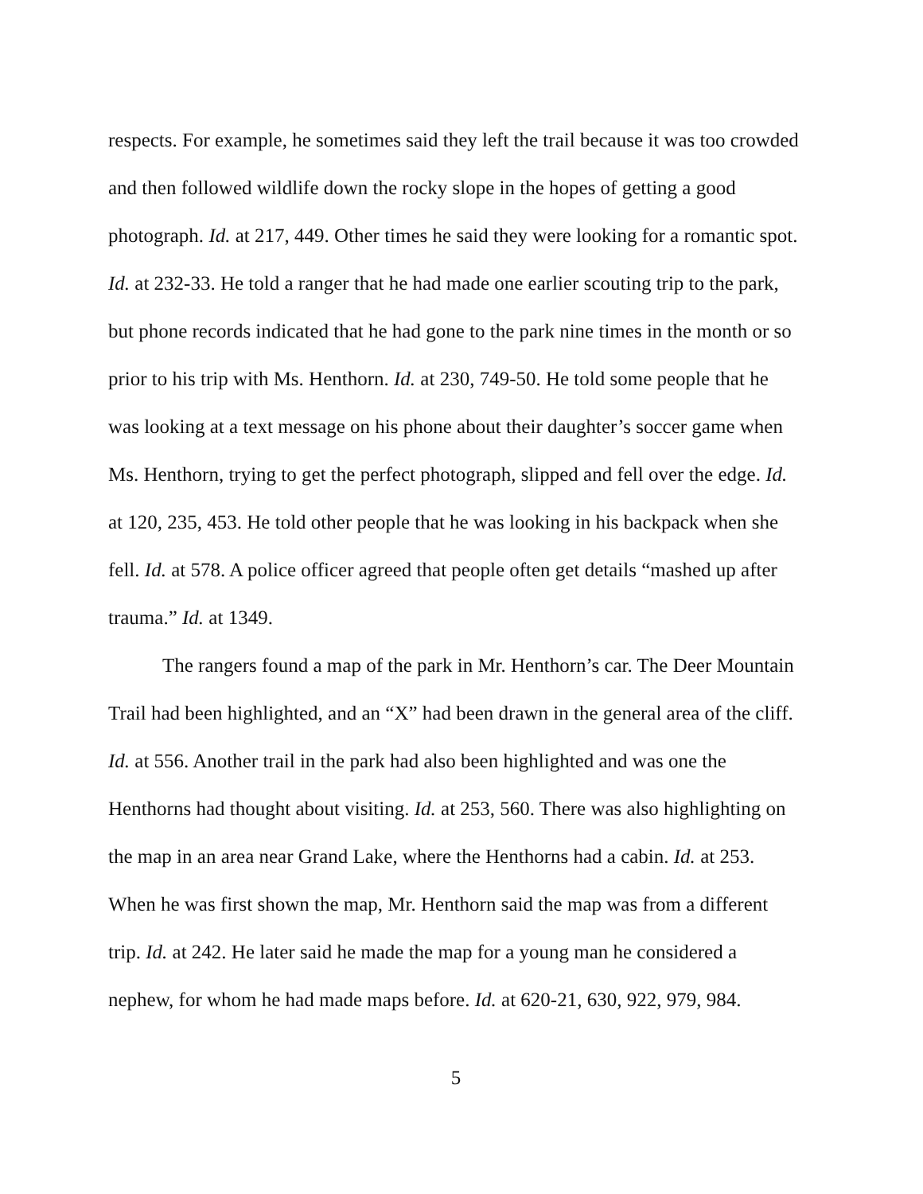respects. For example, he sometimes said they left the trail because it was too crowded and then followed wildlife down the rocky slope in the hopes of getting a good photograph. Id. at 217, 449. Other times he said they were looking for a romantic spot. Id. at 232-33. He told a ranger that he had made one earlier scouting trip to the park, but phone records indicated that he had gone to the park nine times in the month or so prior to his trip with Ms. Henthorn. Id. at 230, 749-50. He told some people that he was looking at a text message on his phone about their daughter’s soccer game when Ms. Henthorn, trying to get the perfect photograph, slipped and fell over the edge. Id. at 120, 235, 453. He told other people that he was looking in his backpack when she fell. Id. at 578. A police officer agreed that people often get details “mashed up after trauma.” Id. at 1349.
The rangers found a map of the park in Mr. Henthorn’s car. The Deer Mountain Trail had been highlighted, and an “X” had been drawn in the general area of the cliff. Id. at 556. Another trail in the park had also been highlighted and was one the Henthorns had thought about visiting. Id. at 253, 560. There was also highlighting on the map in an area near Grand Lake, where the Henthorns had a cabin. Id. at 253. When he was first shown the map, Mr. Henthorn said the map was from a different trip. Id. at 242. He later said he made the map for a young man he considered a nephew, for whom he had made maps before. Id. at 620-21, 630, 922, 979, 984.
5